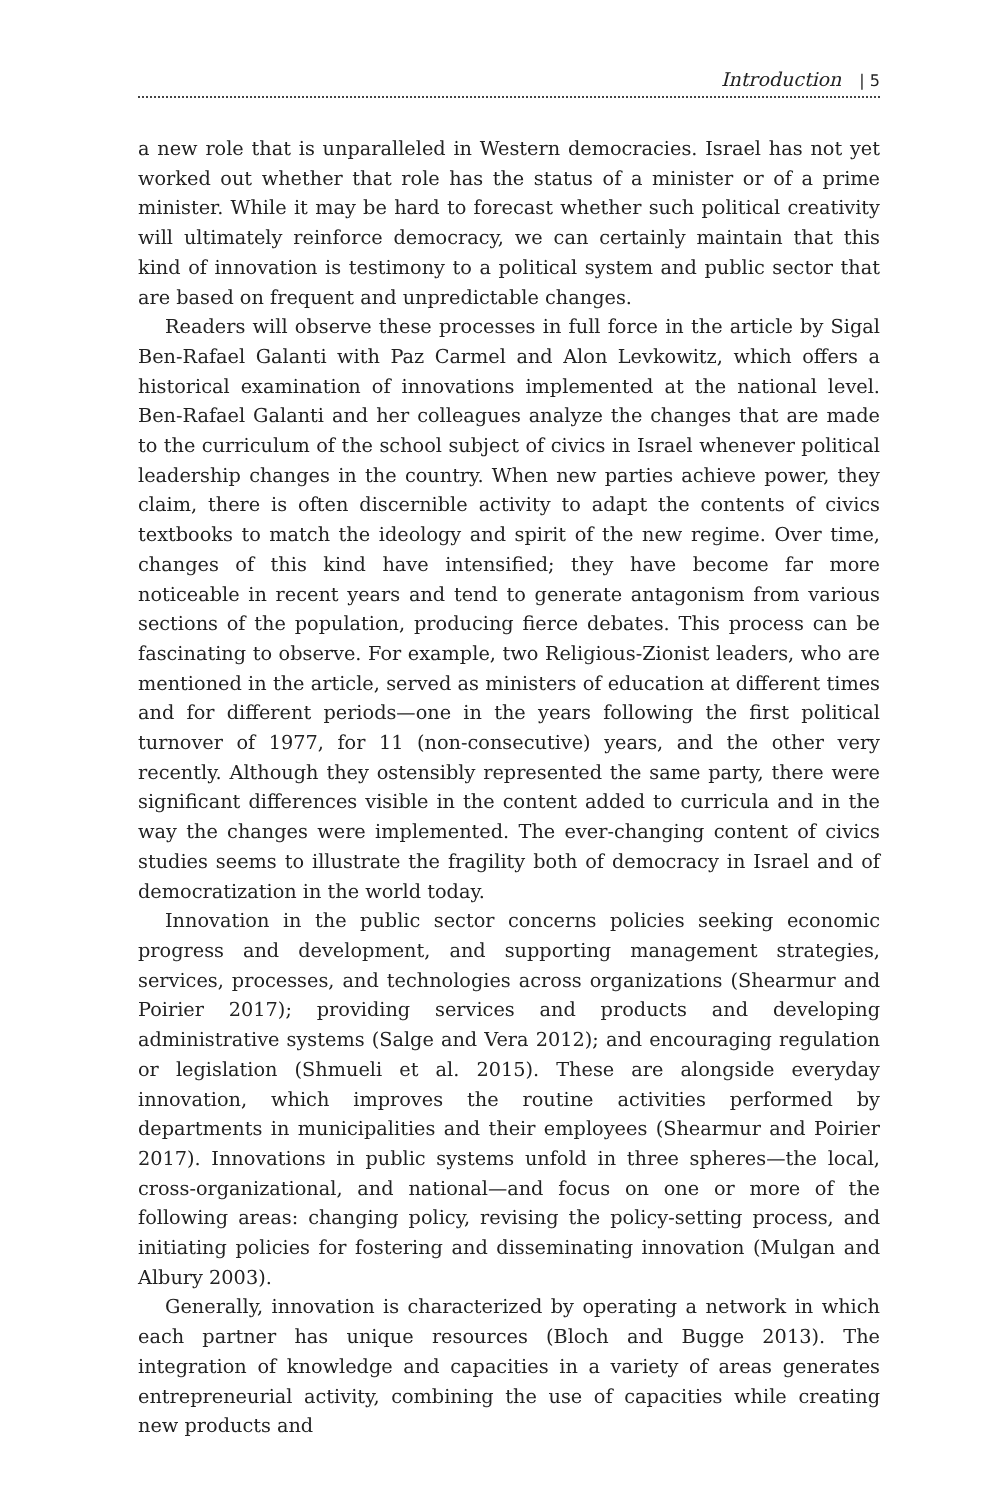Introduction | 5
a new role that is unparalleled in Western democracies. Israel has not yet worked out whether that role has the status of a minister or of a prime minister. While it may be hard to forecast whether such political creativity will ultimately reinforce democracy, we can certainly maintain that this kind of innovation is testimony to a political system and public sector that are based on frequent and unpredictable changes.
Readers will observe these processes in full force in the article by Sigal Ben-Rafael Galanti with Paz Carmel and Alon Levkowitz, which offers a historical examination of innovations implemented at the national level. Ben-Rafael Galanti and her colleagues analyze the changes that are made to the curriculum of the school subject of civics in Israel whenever political leadership changes in the country. When new parties achieve power, they claim, there is often discernible activity to adapt the contents of civics textbooks to match the ideology and spirit of the new regime. Over time, changes of this kind have intensified; they have become far more noticeable in recent years and tend to generate antagonism from various sections of the population, producing fierce debates. This process can be fascinating to observe. For example, two Religious-Zionist leaders, who are mentioned in the article, served as ministers of education at different times and for different periods—one in the years following the first political turnover of 1977, for 11 (non-consecutive) years, and the other very recently. Although they ostensibly represented the same party, there were significant differences visible in the content added to curricula and in the way the changes were implemented. The ever-changing content of civics studies seems to illustrate the fragility both of democracy in Israel and of democratization in the world today.
Innovation in the public sector concerns policies seeking economic progress and development, and supporting management strategies, services, processes, and technologies across organizations (Shearmur and Poirier 2017); providing services and products and developing administrative systems (Salge and Vera 2012); and encouraging regulation or legislation (Shmueli et al. 2015). These are alongside everyday innovation, which improves the routine activities performed by departments in municipalities and their employees (Shearmur and Poirier 2017). Innovations in public systems unfold in three spheres—the local, cross-organizational, and national—and focus on one or more of the following areas: changing policy, revising the policy-setting process, and initiating policies for fostering and disseminating innovation (Mulgan and Albury 2003).
Generally, innovation is characterized by operating a network in which each partner has unique resources (Bloch and Bugge 2013). The integration of knowledge and capacities in a variety of areas generates entrepreneurial activity, combining the use of capacities while creating new products and